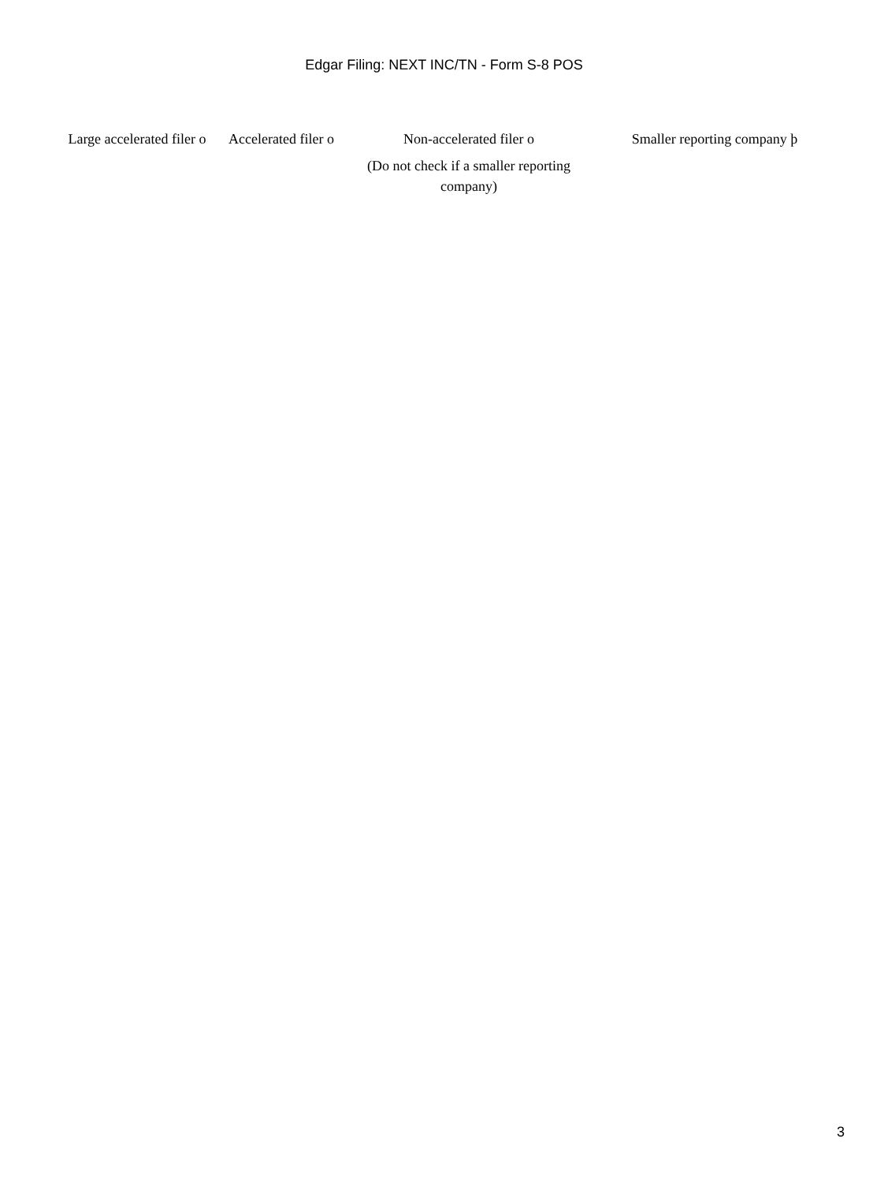Edgar Filing: NEXT INC/TN - Form S-8 POS
| Large accelerated filer o | Accelerated filer o | Non-accelerated filer o (Do not check if a smaller reporting company) | Smaller reporting company þ |
3